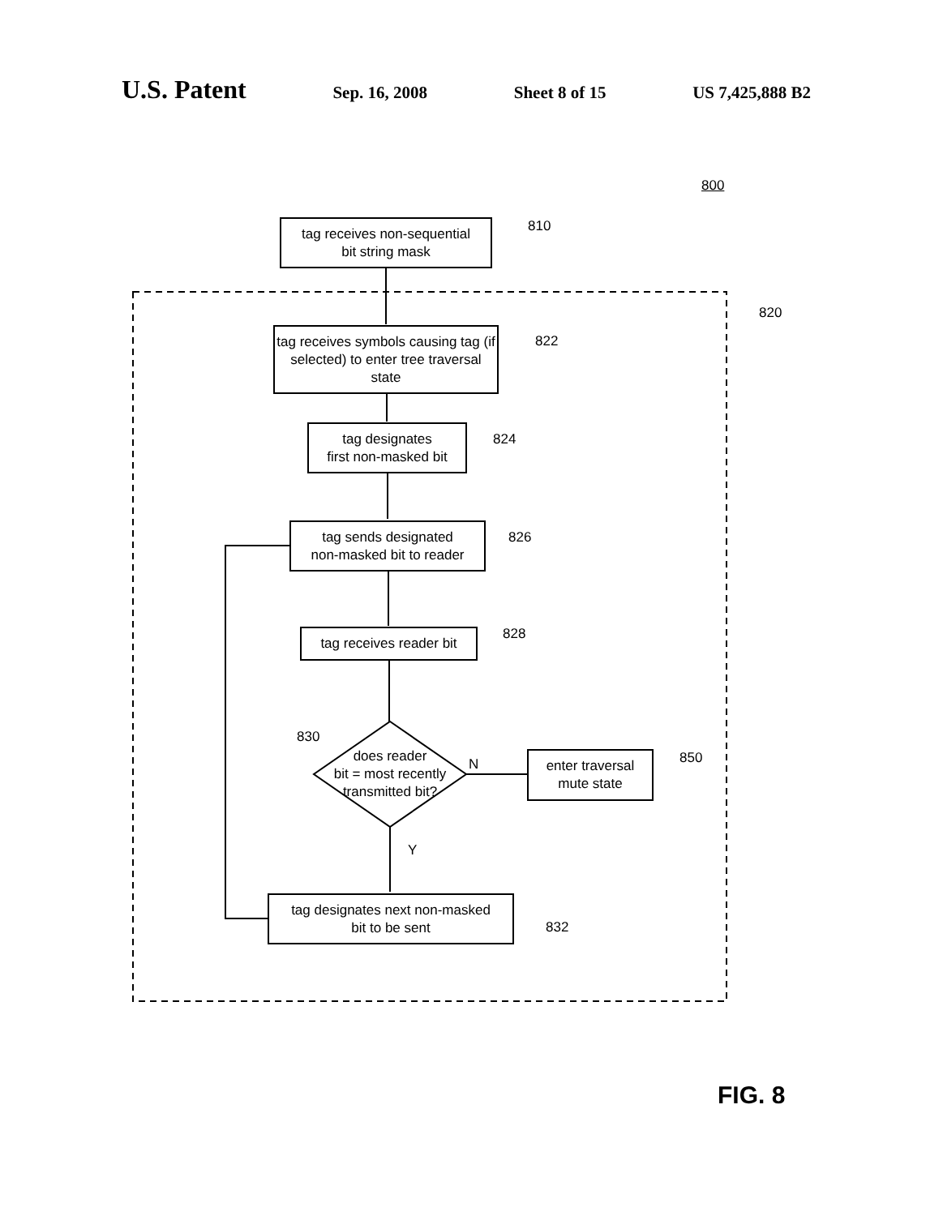U.S. Patent Sep. 16, 2008 Sheet 8 of 15 US 7,425,888 B2
800
tag receives non-sequential
bit string mask
810
820
tag receives symbols causing tag (if selected) to enter tree traversal state
822
tag designates
first non-masked bit
824
tag sends designated
non-masked bit to reader
826
tag receives reader bit
828
830
does reader
bit = most recently transmitted bit?
N
enter traversal
mute state
850
Y
tag designates next non-masked
bit to be sent
832
FIG. 8